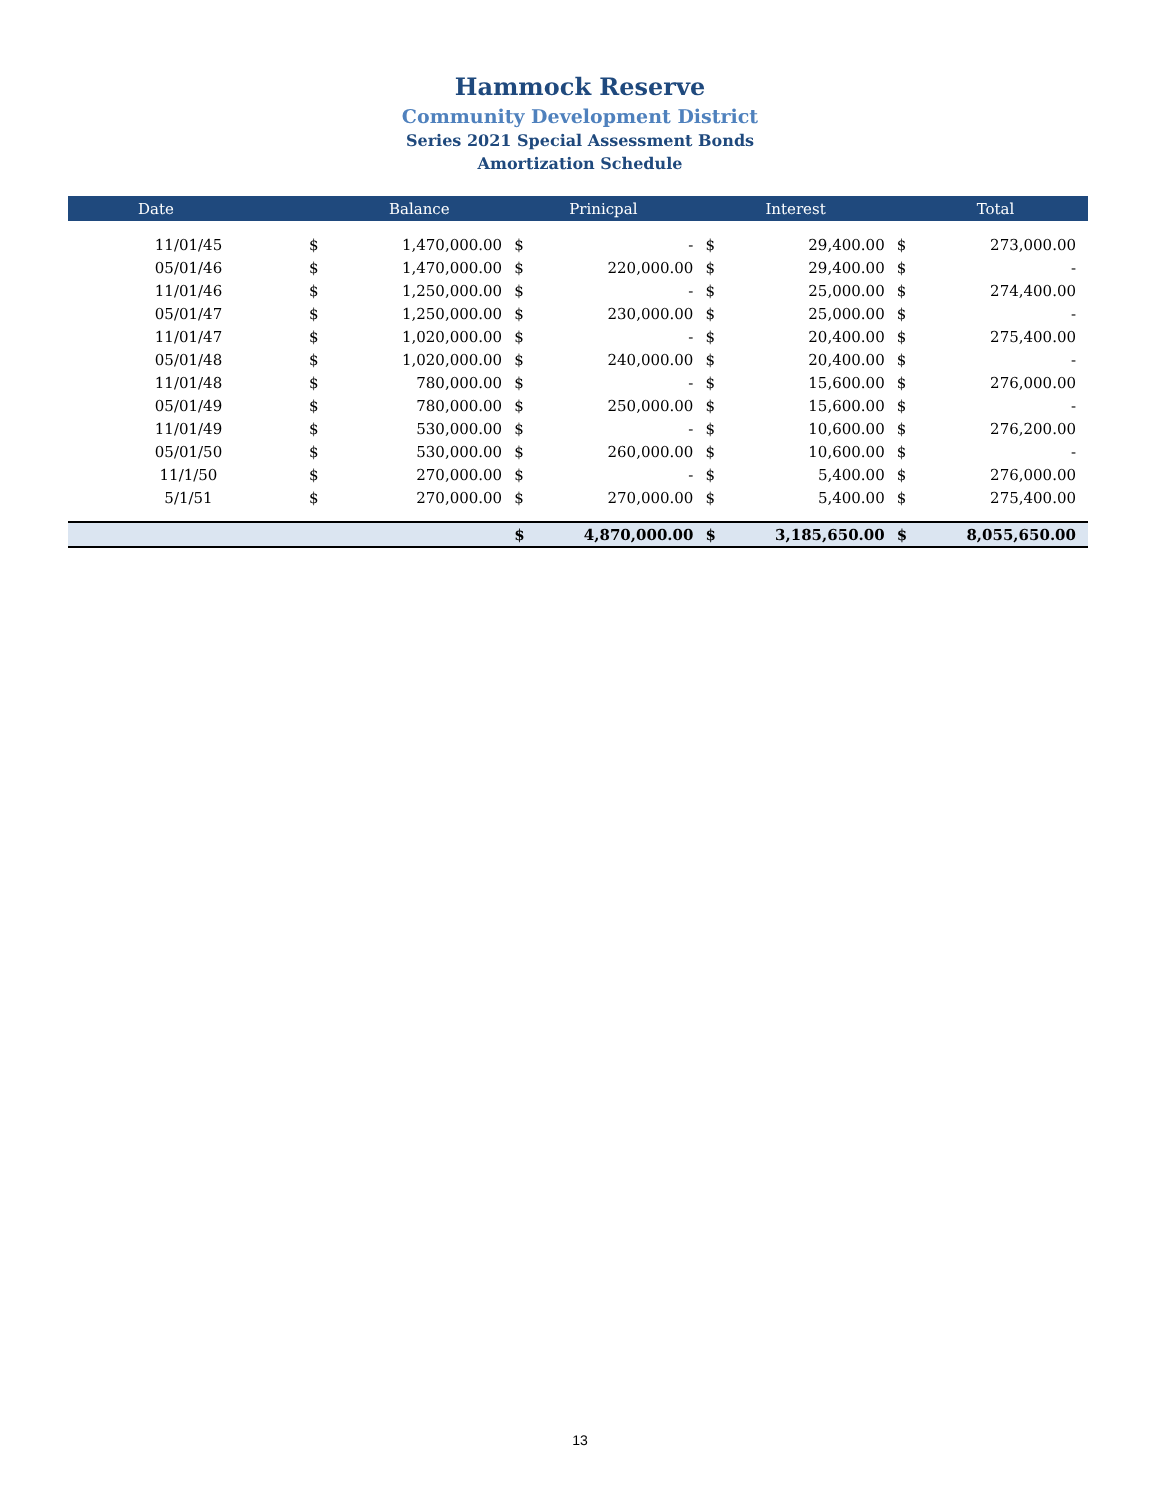Hammock Reserve
Community Development District
Series 2021 Special Assessment Bonds
Amortization Schedule
| Date | Balance | | Prinicpal | | Interest | | Total | |
| --- | --- | --- | --- | --- | --- | --- | --- | --- |
| 11/01/45 | $ | 1,470,000.00 | $ | - | $ | 29,400.00 | $ | 273,000.00 |
| 05/01/46 | $ | 1,470,000.00 | $ | 220,000.00 | $ | 29,400.00 | $ | - |
| 11/01/46 | $ | 1,250,000.00 | $ | - | $ | 25,000.00 | $ | 274,400.00 |
| 05/01/47 | $ | 1,250,000.00 | $ | 230,000.00 | $ | 25,000.00 | $ | - |
| 11/01/47 | $ | 1,020,000.00 | $ | - | $ | 20,400.00 | $ | 275,400.00 |
| 05/01/48 | $ | 1,020,000.00 | $ | 240,000.00 | $ | 20,400.00 | $ | - |
| 11/01/48 | $ | 780,000.00 | $ | - | $ | 15,600.00 | $ | 276,000.00 |
| 05/01/49 | $ | 780,000.00 | $ | 250,000.00 | $ | 15,600.00 | $ | - |
| 11/01/49 | $ | 530,000.00 | $ | - | $ | 10,600.00 | $ | 276,200.00 |
| 05/01/50 | $ | 530,000.00 | $ | 260,000.00 | $ | 10,600.00 | $ | - |
| 11/1/50 | $ | 270,000.00 | $ | - | $ | 5,400.00 | $ | 276,000.00 |
| 5/1/51 | $ | 270,000.00 | $ | 270,000.00 | $ | 5,400.00 | $ | 275,400.00 |
| | | | $ | 4,870,000.00 | $ | 3,185,650.00 | $ | 8,055,650.00 |
13